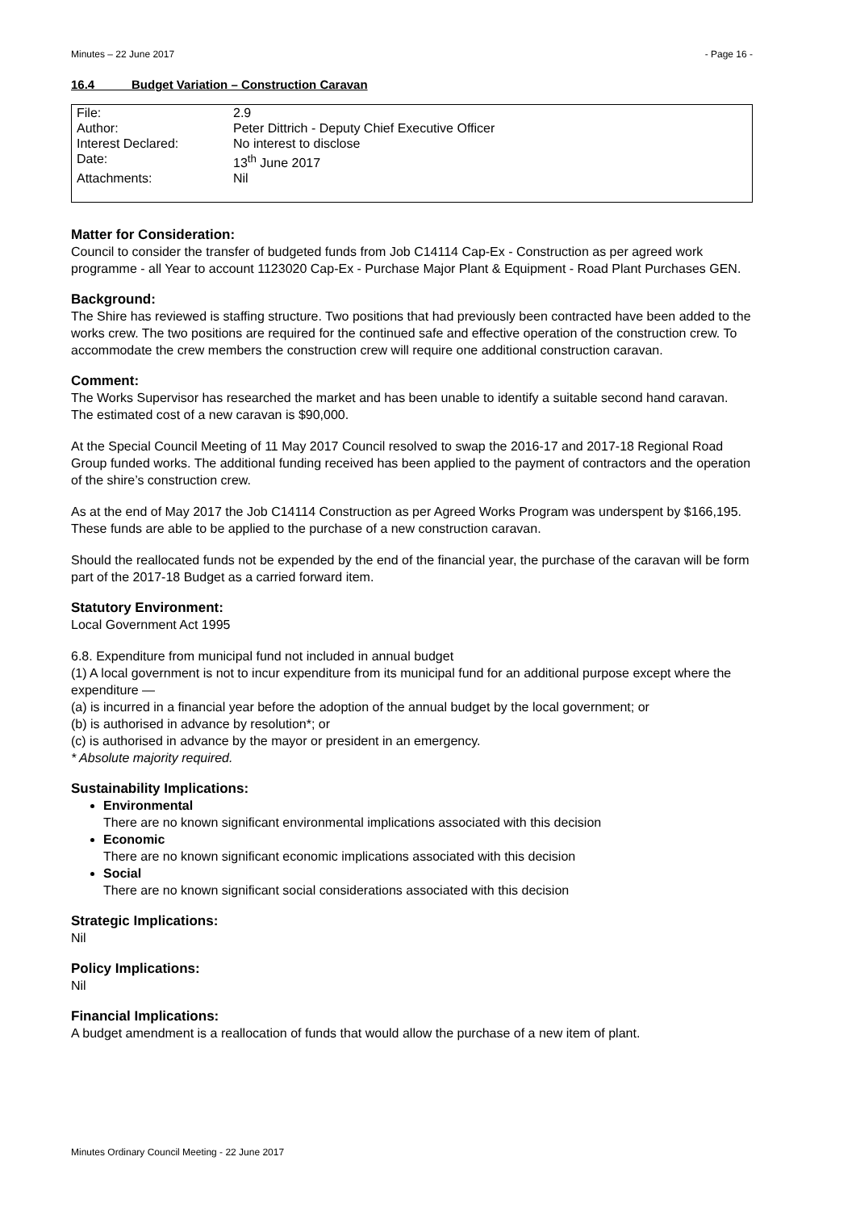Minutes – 22 June 2017 - Page 16 -
16.4 Budget Variation – Construction Caravan
| File: | 2.9 |
| Author: | Peter Dittrich - Deputy Chief Executive Officer |
| Interest Declared: | No interest to disclose |
| Date: | 13<sup>th</sup> June 2017 |
| Attachments: | Nil |
Matter for Consideration:
Council to consider the transfer of budgeted funds from Job C14114 Cap-Ex - Construction as per agreed work programme - all Year to account 1123020 Cap-Ex - Purchase Major Plant & Equipment - Road Plant Purchases GEN.
Background:
The Shire has reviewed is staffing structure. Two positions that had previously been contracted have been added to the works crew. The two positions are required for the continued safe and effective operation of the construction crew. To accommodate the crew members the construction crew will require one additional construction caravan.
Comment:
The Works Supervisor has researched the market and has been unable to identify a suitable second hand caravan. The estimated cost of a new caravan is $90,000.
At the Special Council Meeting of 11 May 2017 Council resolved to swap the 2016-17 and 2017-18 Regional Road Group funded works. The additional funding received has been applied to the payment of contractors and the operation of the shire’s construction crew.
As at the end of May 2017 the Job C14114 Construction as per Agreed Works Program was underspent by $166,195. These funds are able to be applied to the purchase of a new construction caravan.
Should the reallocated funds not be expended by the end of the financial year, the purchase of the caravan will be form part of the 2017-18 Budget as a carried forward item.
Statutory Environment:
Local Government Act 1995
6.8. Expenditure from municipal fund not included in annual budget
(1) A local government is not to incur expenditure from its municipal fund for an additional purpose except where the
expenditure —
(a) is incurred in a financial year before the adoption of the annual budget by the local government; or
(b) is authorised in advance by resolution*; or
(c) is authorised in advance by the mayor or president in an emergency.
* Absolute majority required.
Sustainability Implications:
Environmental
There are no known significant environmental implications associated with this decision
Economic
There are no known significant economic implications associated with this decision
Social
There are no known significant social considerations associated with this decision
Strategic Implications:
Nil
Policy Implications:
Nil
Financial Implications:
A budget amendment is a reallocation of funds that would allow the purchase of a new item of plant.
Minutes Ordinary Council Meeting - 22 June 2017